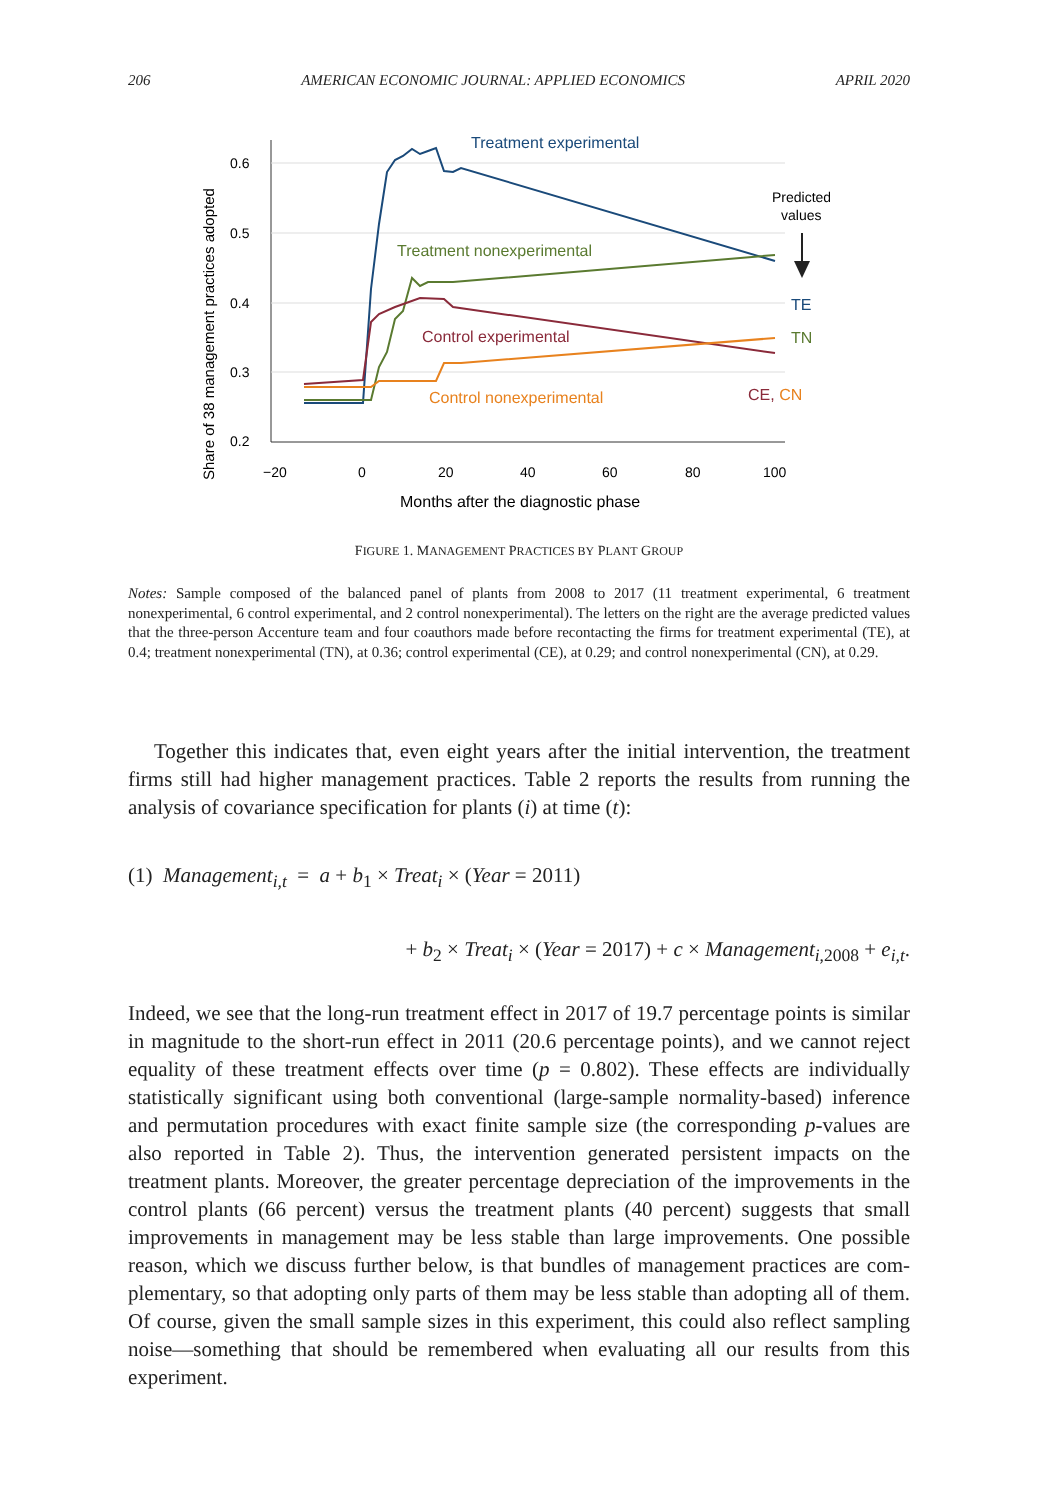206 AMERICAN ECONOMIC JOURNAL: APPLIED ECONOMICS APRIL 2020
0.6
0.5
0.4
0.3
0.2
−20
0
20
40
60
80
100
Months after the diagnostic phase
Share of 38 management practices adopted
Treatment experimental
Treatment nonexperimental
Control experimental
Control nonexperimental
Predicted
values
TE
TN
CE, CN
FIGURE 1. MANAGEMENT PRACTICES BY PLANT GROUP
Notes: Sample composed of the balanced panel of plants from 2008 to 2017 (11 treatment experimental, 6 treatment nonexperimental, 6 control experimental, and 2 control nonexperimental). The letters on the right are the average predicted values that the three-person Accenture team and four coauthors made before recontacting the firms for treatment experimental (TE), at 0.4; treatment nonexperimental (TN), at 0.36; control experimental (CE), at 0.29; and control nonexperimental (CN), at 0.29.
Together this indicates that, even eight years after the initial intervention, the treatment firms still had higher management practices. Table 2 reports the results from running the analysis of covariance specification for plants (i) at time (t):
(1) Management<sub>i,t</sub> = a + b<sub>1</sub> × Treat<sub>i</sub> × (Year = 2011)
+ b<sub>2</sub> × Treat<sub>i</sub> × (Year = 2017) + c × Management<sub>i,2008</sub> + e<sub>i,t</sub>.
Indeed, we see that the long-run treatment effect in 2017 of 19.7 percentage points is similar in magnitude to the short-run effect in 2011 (20.6 percentage points), and we cannot reject equality of these treatment effects over time (p = 0.802). These effects are individually statistically significant using both conventional (large-sample normality-based) inference and permutation procedures with exact finite sample size (the corresponding p-values are also reported in Table 2). Thus, the intervention generated persistent impacts on the treatment plants. Moreover, the greater percentage depreciation of the improvements in the control plants (66 per­cent) versus the treatment plants (40 percent) suggests that small improvements in management may be less stable than large improvements. One possible reason, which we discuss further below, is that bundles of management practices are com­plementary, so that adopting only parts of them may be less stable than adopting all of them. Of course, given the small sample sizes in this experiment, this could also reflect sampling noise—something that should be remembered when evaluating all our results from this experiment.